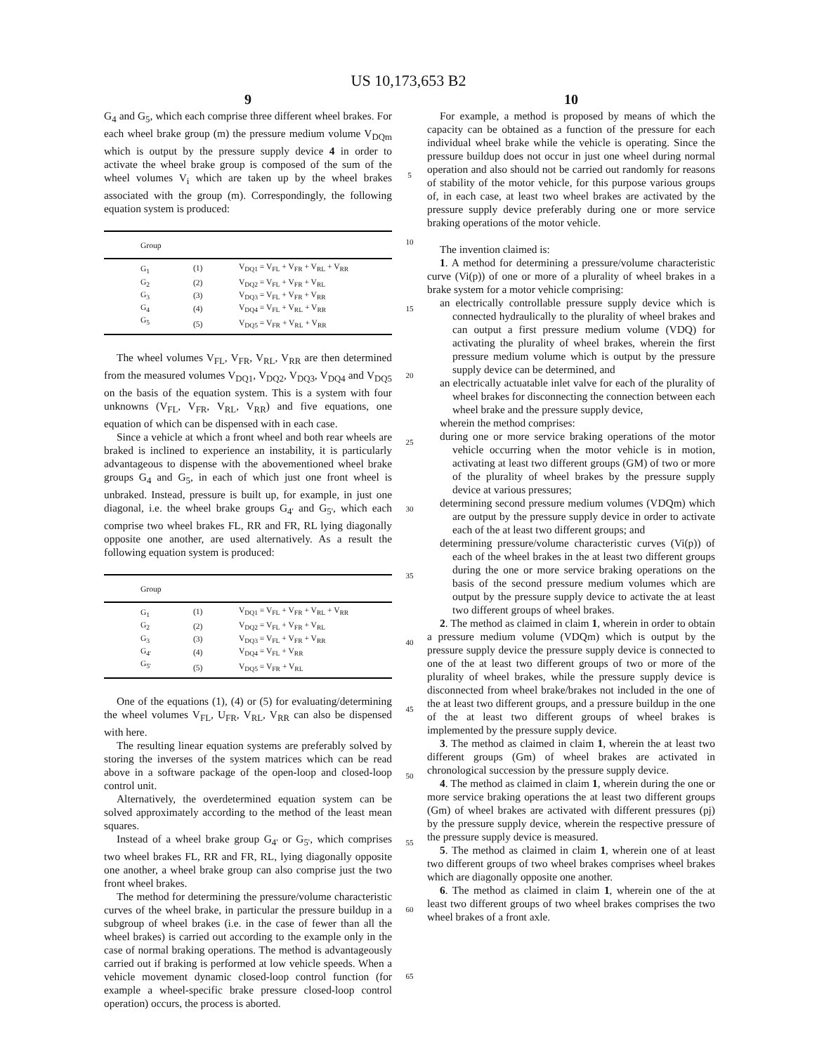US 10,173,653 B2
9
G<sub>4</sub> and G<sub>5</sub>, which each comprise three different wheel brakes. For each wheel brake group (m) the pressure medium volume V<sub>DQm</sub> which is output by the pressure supply device 4 in order to activate the wheel brake group is composed of the sum of the wheel volumes V<sub>i</sub> which are taken up by the wheel brakes associated with the group (m). Correspondingly, the following equation system is produced:
| Group | | |
| --- | --- | --- |
| G<sub>1</sub> | (1) | V<sub>DQ1</sub> = V<sub>FL</sub> + V<sub>FR</sub> + V<sub>RL</sub> + V<sub>RR</sub> |
| G<sub>2</sub> | (2) | V<sub>DQ2</sub> = V<sub>FL</sub> + V<sub>FR</sub> + V<sub>RL</sub> |
| G<sub>3</sub> | (3) | V<sub>DQ3</sub> = V<sub>FL</sub> + V<sub>FR</sub> + V<sub>RR</sub> |
| G<sub>4</sub> | (4) | V<sub>DQ4</sub> = V<sub>FL</sub> + V<sub>RL</sub> + V<sub>RR</sub> |
| G<sub>5</sub> | (5) | V<sub>DQ5</sub> = V<sub>FR</sub> + V<sub>RL</sub> + V<sub>RR</sub> |
The wheel volumes V<sub>FL</sub>, V<sub>FR</sub>, V<sub>RL</sub>, V<sub>RR</sub> are then determined from the measured volumes V<sub>DQ1</sub>, V<sub>DQ2</sub>, V<sub>DQ3</sub>, V<sub>DQ4</sub> and V<sub>DQ5</sub> on the basis of the equation system. This is a system with four unknowns (V<sub>FL</sub>, V<sub>FR</sub>, V<sub>RL</sub>, V<sub>RR</sub>) and five equations, one equation of which can be dispensed with in each case.
Since a vehicle at which a front wheel and both rear wheels are braked is inclined to experience an instability, it is particularly advantageous to dispense with the abovementioned wheel brake groups G<sub>4</sub> and G<sub>5</sub>, in each of which just one front wheel is unbraked. Instead, pressure is built up, for example, in just one diagonal, i.e. the wheel brake groups G<sub>4'</sub> and G<sub>5'</sub>, which each comprise two wheel brakes FL, RR and FR, RL lying diagonally opposite one another, are used alternatively. As a result the following equation system is produced:
| Group | | |
| --- | --- | --- |
| G<sub>1</sub> | (1) | V<sub>DQ1</sub> = V<sub>FL</sub> + V<sub>FR</sub> + V<sub>RL</sub> + V<sub>RR</sub> |
| G<sub>2</sub> | (2) | V<sub>DQ2</sub> = V<sub>FL</sub> + V<sub>FR</sub> + V<sub>RL</sub> |
| G<sub>3</sub> | (3) | V<sub>DQ3</sub> = V<sub>FL</sub> + V<sub>FR</sub> + V<sub>RR</sub> |
| G<sub>4'</sub> | (4) | V<sub>DQ4</sub> = V<sub>FL</sub> + V<sub>RR</sub> |
| G<sub>5'</sub> | (5) | V<sub>DQ5</sub> = V<sub>FR</sub> + V<sub>RL</sub> |
One of the equations (1), (4) or (5) for evaluating/determining the wheel volumes V<sub>FL</sub>, U<sub>FR</sub>, V<sub>RL</sub>, V<sub>RR</sub> can also be dispensed with here.
The resulting linear equation systems are preferably solved by storing the inverses of the system matrices which can be read above in a software package of the open-loop and closed-loop control unit.
Alternatively, the overdetermined equation system can be solved approximately according to the method of the least mean squares.
Instead of a wheel brake group G<sub>4'</sub> or G<sub>5'</sub>, which comprises two wheel brakes FL, RR and FR, RL, lying diagonally opposite one another, a wheel brake group can also comprise just the two front wheel brakes.
The method for determining the pressure/volume characteristic curves of the wheel brake, in particular the pressure buildup in a subgroup of wheel brakes (i.e. in the case of fewer than all the wheel brakes) is carried out according to the example only in the case of normal braking operations. The method is advantageously carried out if braking is performed at low vehicle speeds. When a vehicle movement dynamic closed-loop control function (for example a wheel-specific brake pressure closed-loop control operation) occurs, the process is aborted.
5
10
15
20
25
30
35
40
45
50
55
60
65
10
For example, a method is proposed by means of which the capacity can be obtained as a function of the pressure for each individual wheel brake while the vehicle is operating. Since the pressure buildup does not occur in just one wheel during normal operation and also should not be carried out randomly for reasons of stability of the motor vehicle, for this purpose various groups of, in each case, at least two wheel brakes are activated by the pressure supply device preferably during one or more service braking operations of the motor vehicle.
The invention claimed is:
1. A method for determining a pressure/volume characteristic curve (Vi(p)) of one or more of a plurality of wheel brakes in a brake system for a motor vehicle comprising:
an electrically controllable pressure supply device which is connected hydraulically to the plurality of wheel brakes and can output a first pressure medium volume (VDQ) for activating the plurality of wheel brakes, wherein the first pressure medium volume which is output by the pressure supply device can be determined, and
an electrically actuatable inlet valve for each of the plurality of wheel brakes for disconnecting the connection between each wheel brake and the pressure supply device,
wherein the method comprises:
during one or more service braking operations of the motor vehicle occurring when the motor vehicle is in motion, activating at least two different groups (GM) of two or more of the plurality of wheel brakes by the pressure supply device at various pressures;
determining second pressure medium volumes (VDQm) which are output by the pressure supply device in order to activate each of the at least two different groups; and
determining pressure/volume characteristic curves (Vi(p)) of each of the wheel brakes in the at least two different groups during the one or more service braking operations on the basis of the second pressure medium volumes which are output by the pressure supply device to activate the at least two different groups of wheel brakes.
2. The method as claimed in claim 1, wherein in order to obtain a pressure medium volume (VDQm) which is output by the pressure supply device the pressure supply device is connected to one of the at least two different groups of two or more of the plurality of wheel brakes, while the pressure supply device is disconnected from wheel brake/brakes not included in the one of the at least two different groups, and a pressure buildup in the one of the at least two different groups of wheel brakes is implemented by the pressure supply device.
3. The method as claimed in claim 1, wherein the at least two different groups (Gm) of wheel brakes are activated in chronological succession by the pressure supply device.
4. The method as claimed in claim 1, wherein during the one or more service braking operations the at least two different groups (Gm) of wheel brakes are activated with different pressures (pj) by the pressure supply device, wherein the respective pressure of the pressure supply device is measured.
5. The method as claimed in claim 1, wherein one of at least two different groups of two wheel brakes comprises wheel brakes which are diagonally opposite one another.
6. The method as claimed in claim 1, wherein one of the at least two different groups of two wheel brakes comprises the two wheel brakes of a front axle.